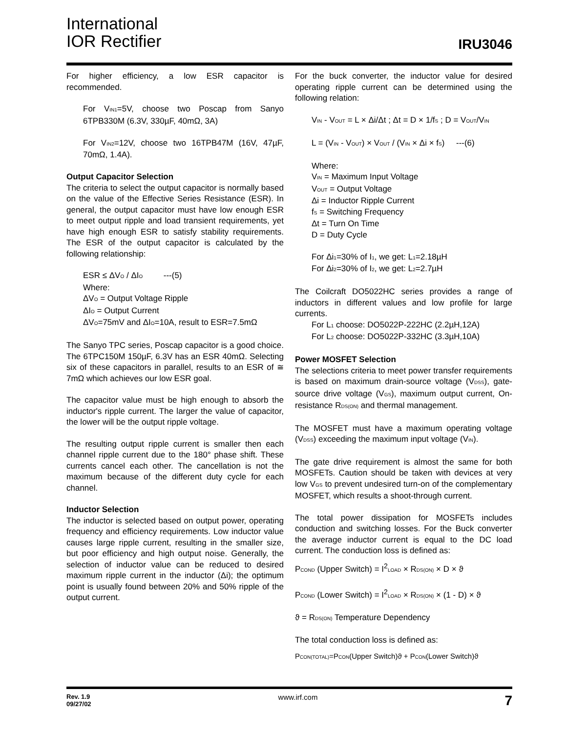International
IOR Rectifier
IRU3046
For higher efficiency, a low ESR capacitor is recommended.
For V<sub>IN1</sub>=5V, choose two Poscap from Sanyo 6TPB330M (6.3V, 330µF, 40mΩ, 3A)
For V<sub>IN2</sub>=12V, choose two 16TPB47M (16V, 47µF, 70mΩ, 1.4A).
Output Capacitor Selection
The criteria to select the output capacitor is normally based on the value of the Effective Series Resistance (ESR). In general, the output capacitor must have low enough ESR to meet output ripple and load transient requirements, yet have high enough ESR to satisfy stability requirements. The ESR of the output capacitor is calculated by the following relationship:
ESR ≤ ΔV<sub>O</sub> / ΔI<sub>O</sub> ---(5)
Where:
ΔV<sub>O</sub> = Output Voltage Ripple
ΔI<sub>O</sub> = Output Current
ΔV<sub>O</sub>=75mV and ΔI<sub>O</sub>=10A, result to ESR=7.5mΩ
The Sanyo TPC series, Poscap capacitor is a good choice. The 6TPC150M 150µF, 6.3V has an ESR 40mΩ. Selecting six of these capacitors in parallel, results to an ESR of ≅ 7mΩ which achieves our low ESR goal.
The capacitor value must be high enough to absorb the inductor's ripple current. The larger the value of capacitor, the lower will be the output ripple voltage.
The resulting output ripple current is smaller then each channel ripple current due to the 180° phase shift. These currents cancel each other. The cancellation is not the maximum because of the different duty cycle for each channel.
Inductor Selection
The inductor is selected based on output power, operating frequency and efficiency requirements. Low inductor value causes large ripple current, resulting in the smaller size, but poor efficiency and high output noise. Generally, the selection of inductor value can be reduced to desired maximum ripple current in the inductor (Δi); the optimum point is usually found between 20% and 50% ripple of the output current.
For the buck converter, the inductor value for desired operating ripple current can be determined using the following relation:
V<sub>IN</sub> - V<sub>OUT</sub> = L × Δi/Δt ; Δt = D × 1/f<sub>S</sub> ; D = V<sub>OUT</sub>/V<sub>IN</sub>
L = (V<sub>IN</sub> - V<sub>OUT</sub>) × V<sub>OUT</sub> / (V<sub>IN</sub> × Δi × f<sub>S</sub>) ---(6)
Where:
V<sub>IN</sub> = Maximum Input Voltage
V<sub>OUT</sub> = Output Voltage
Δi = Inductor Ripple Current
f<sub>S</sub> = Switching Frequency
Δt = Turn On Time
D = Duty Cycle
For Δi<sub>1</sub>=30% of I<sub>1</sub>, we get: L<sub>1</sub>=2.18µH
For Δi<sub>2</sub>=30% of I<sub>2</sub>, we get: L<sub>2</sub>=2.7µH
The Coilcraft DO5022HC series provides a range of inductors in different values and low profile for large currents.
For L<sub>1</sub> choose: DO5022P-222HC (2.2µH,12A)
For L<sub>2</sub> choose: DO5022P-332HC (3.3µH,10A)
Power MOSFET Selection
The selections criteria to meet power transfer requirements is based on maximum drain-source voltage (V<sub>DSS</sub>), gate-source drive voltage (V<sub>GS</sub>), maximum output current, On-resistance R<sub>DS(ON)</sub> and thermal management.
The MOSFET must have a maximum operating voltage (V<sub>DSS</sub>) exceeding the maximum input voltage (V<sub>IN</sub>).
The gate drive requirement is almost the same for both MOSFETs. Caution should be taken with devices at very low V<sub>GS</sub> to prevent undesired turn-on of the complementary MOSFET, which results a shoot-through current.
The total power dissipation for MOSFETs includes conduction and switching losses. For the Buck converter the average inductor current is equal to the DC load current. The conduction loss is defined as:
P<sub>COND</sub> (Upper Switch) = I<sup>2</sup><sub>LOAD</sub> × R<sub>DS(ON)</sub> × D × ϑ
P<sub>COND</sub> (Lower Switch) = I<sup>2</sup><sub>LOAD</sub> × R<sub>DS(ON)</sub> × (1 - D) × ϑ
ϑ = R<sub>DS(ON)</sub> Temperature Dependency
The total conduction loss is defined as:
P<sub>CON(TOTAL)</sub>=P<sub>CON</sub>(Upper Switch)ϑ + P<sub>CON</sub>(Lower Switch)ϑ
Rev. 1.9
09/27/02
www.irf.com
7